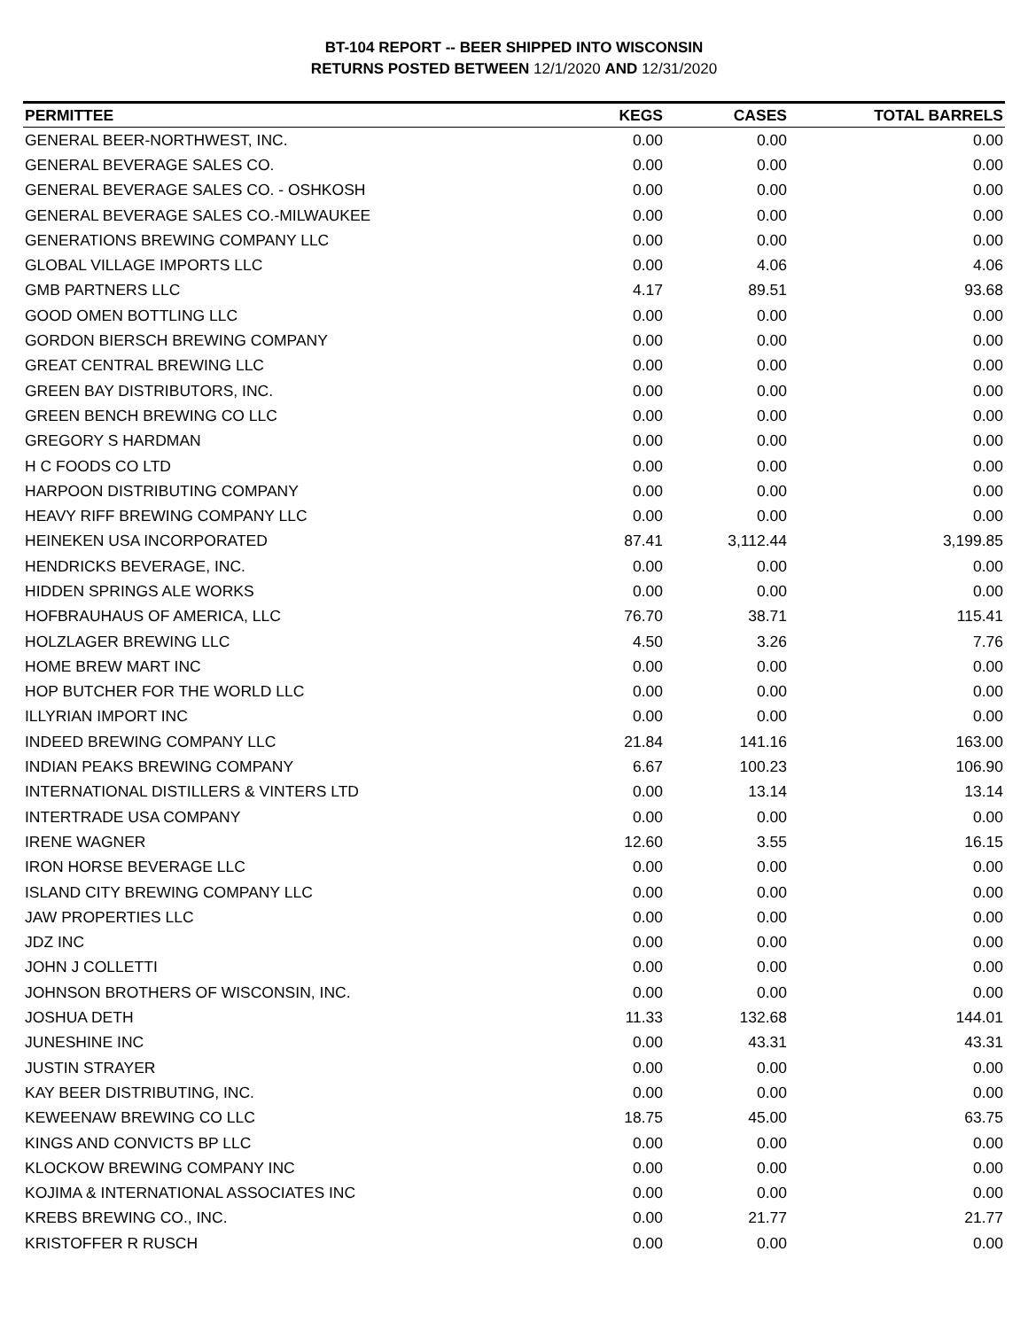BT-104 REPORT -- BEER SHIPPED INTO WISCONSIN
RETURNS POSTED BETWEEN 12/1/2020 AND 12/31/2020
| PERMITTEE | KEGS | CASES | TOTAL BARRELS |
| --- | --- | --- | --- |
| GENERAL BEER-NORTHWEST, INC. | 0.00 | 0.00 | 0.00 |
| GENERAL BEVERAGE SALES CO. | 0.00 | 0.00 | 0.00 |
| GENERAL BEVERAGE SALES CO. - OSHKOSH | 0.00 | 0.00 | 0.00 |
| GENERAL BEVERAGE SALES CO.-MILWAUKEE | 0.00 | 0.00 | 0.00 |
| GENERATIONS BREWING COMPANY LLC | 0.00 | 0.00 | 0.00 |
| GLOBAL VILLAGE IMPORTS LLC | 0.00 | 4.06 | 4.06 |
| GMB PARTNERS LLC | 4.17 | 89.51 | 93.68 |
| GOOD OMEN BOTTLING LLC | 0.00 | 0.00 | 0.00 |
| GORDON BIERSCH BREWING COMPANY | 0.00 | 0.00 | 0.00 |
| GREAT CENTRAL BREWING LLC | 0.00 | 0.00 | 0.00 |
| GREEN BAY DISTRIBUTORS, INC. | 0.00 | 0.00 | 0.00 |
| GREEN BENCH BREWING CO LLC | 0.00 | 0.00 | 0.00 |
| GREGORY S HARDMAN | 0.00 | 0.00 | 0.00 |
| H C FOODS CO LTD | 0.00 | 0.00 | 0.00 |
| HARPOON DISTRIBUTING COMPANY | 0.00 | 0.00 | 0.00 |
| HEAVY RIFF BREWING COMPANY LLC | 0.00 | 0.00 | 0.00 |
| HEINEKEN USA INCORPORATED | 87.41 | 3,112.44 | 3,199.85 |
| HENDRICKS BEVERAGE, INC. | 0.00 | 0.00 | 0.00 |
| HIDDEN SPRINGS ALE WORKS | 0.00 | 0.00 | 0.00 |
| HOFBRAUHAUS OF AMERICA, LLC | 76.70 | 38.71 | 115.41 |
| HOLZLAGER BREWING LLC | 4.50 | 3.26 | 7.76 |
| HOME BREW MART INC | 0.00 | 0.00 | 0.00 |
| HOP BUTCHER FOR THE WORLD LLC | 0.00 | 0.00 | 0.00 |
| ILLYRIAN IMPORT INC | 0.00 | 0.00 | 0.00 |
| INDEED BREWING COMPANY LLC | 21.84 | 141.16 | 163.00 |
| INDIAN PEAKS BREWING COMPANY | 6.67 | 100.23 | 106.90 |
| INTERNATIONAL DISTILLERS & VINTERS LTD | 0.00 | 13.14 | 13.14 |
| INTERTRADE USA COMPANY | 0.00 | 0.00 | 0.00 |
| IRENE WAGNER | 12.60 | 3.55 | 16.15 |
| IRON HORSE BEVERAGE LLC | 0.00 | 0.00 | 0.00 |
| ISLAND CITY BREWING COMPANY LLC | 0.00 | 0.00 | 0.00 |
| JAW PROPERTIES LLC | 0.00 | 0.00 | 0.00 |
| JDZ INC | 0.00 | 0.00 | 0.00 |
| JOHN J COLLETTI | 0.00 | 0.00 | 0.00 |
| JOHNSON BROTHERS OF WISCONSIN, INC. | 0.00 | 0.00 | 0.00 |
| JOSHUA DETH | 11.33 | 132.68 | 144.01 |
| JUNESHINE INC | 0.00 | 43.31 | 43.31 |
| JUSTIN STRAYER | 0.00 | 0.00 | 0.00 |
| KAY BEER DISTRIBUTING, INC. | 0.00 | 0.00 | 0.00 |
| KEWEENAW BREWING CO LLC | 18.75 | 45.00 | 63.75 |
| KINGS AND CONVICTS BP LLC | 0.00 | 0.00 | 0.00 |
| KLOCKOW BREWING COMPANY INC | 0.00 | 0.00 | 0.00 |
| KOJIMA & INTERNATIONAL ASSOCIATES INC | 0.00 | 0.00 | 0.00 |
| KREBS BREWING CO., INC. | 0.00 | 21.77 | 21.77 |
| KRISTOFFER R RUSCH | 0.00 | 0.00 | 0.00 |